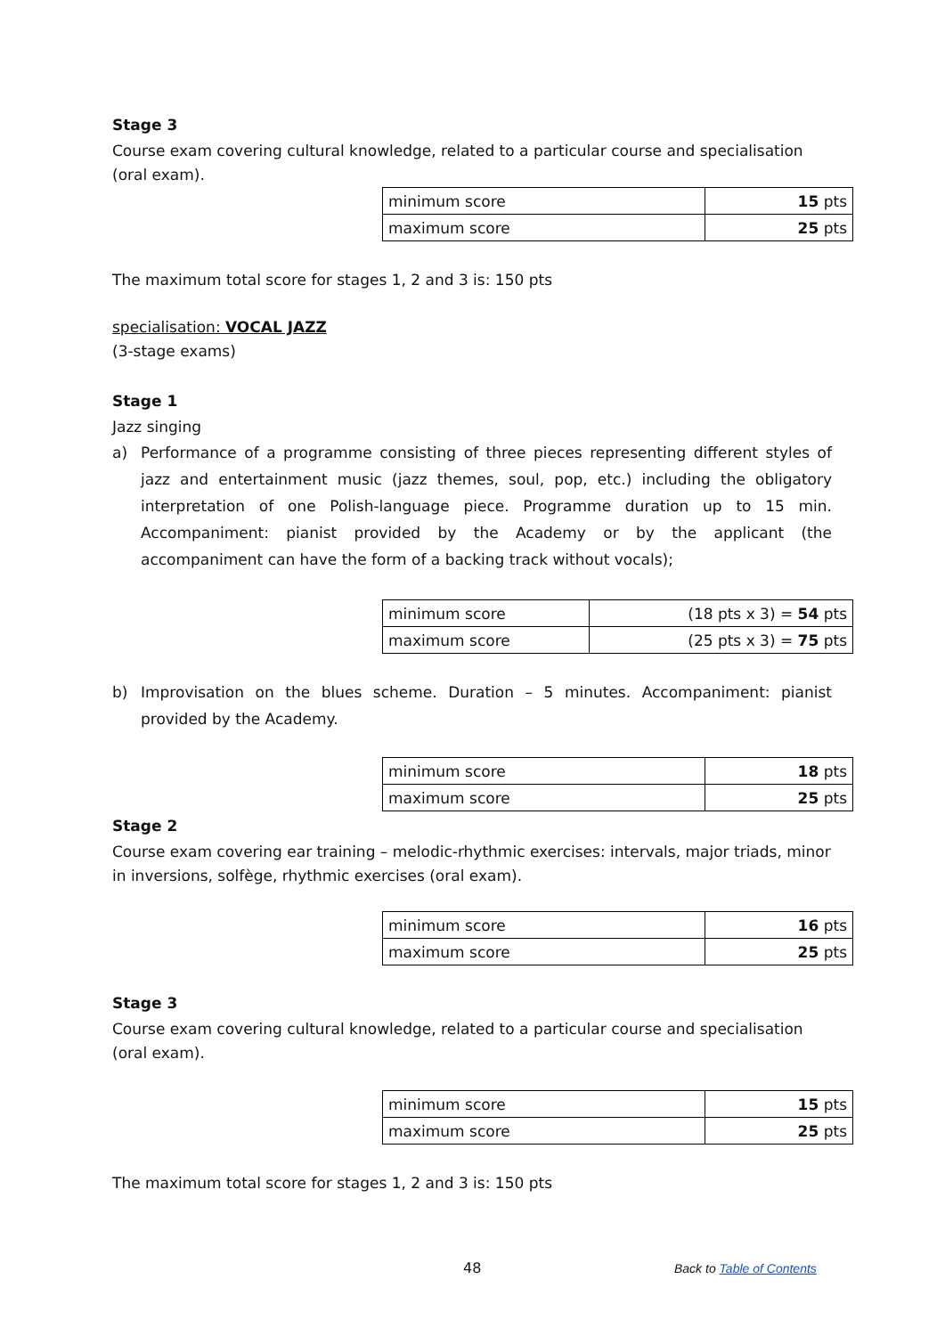Stage 3
Course exam covering cultural knowledge, related to a particular course and specialisation (oral exam).
| minimum score | 15 pts |
| maximum score | 25 pts |
The maximum total score for stages 1, 2 and 3 is: 150 pts
specialisation: VOCAL JAZZ
(3-stage exams)
Stage 1
Jazz singing
a) Performance of a programme consisting of three pieces representing different styles of jazz and entertainment music (jazz themes, soul, pop, etc.) including the obligatory interpretation of one Polish-language piece. Programme duration up to 15 min. Accompaniment: pianist provided by the Academy or by the applicant (the accompaniment can have the form of a backing track without vocals);
| minimum score | (18 pts x 3) = 54 pts |
| maximum score | (25 pts x 3) = 75 pts |
b) Improvisation on the blues scheme. Duration – 5 minutes. Accompaniment: pianist provided by the Academy.
| minimum score | 18 pts |
| maximum score | 25 pts |
Stage 2
Course exam covering ear training – melodic-rhythmic exercises: intervals, major triads, minor in inversions, solfège, rhythmic exercises (oral exam).
| minimum score | 16 pts |
| maximum score | 25 pts |
Stage 3
Course exam covering cultural knowledge, related to a particular course and specialisation (oral exam).
| minimum score | 15 pts |
| maximum score | 25 pts |
The maximum total score for stages 1, 2 and 3 is: 150 pts
48 Back to Table of Contents